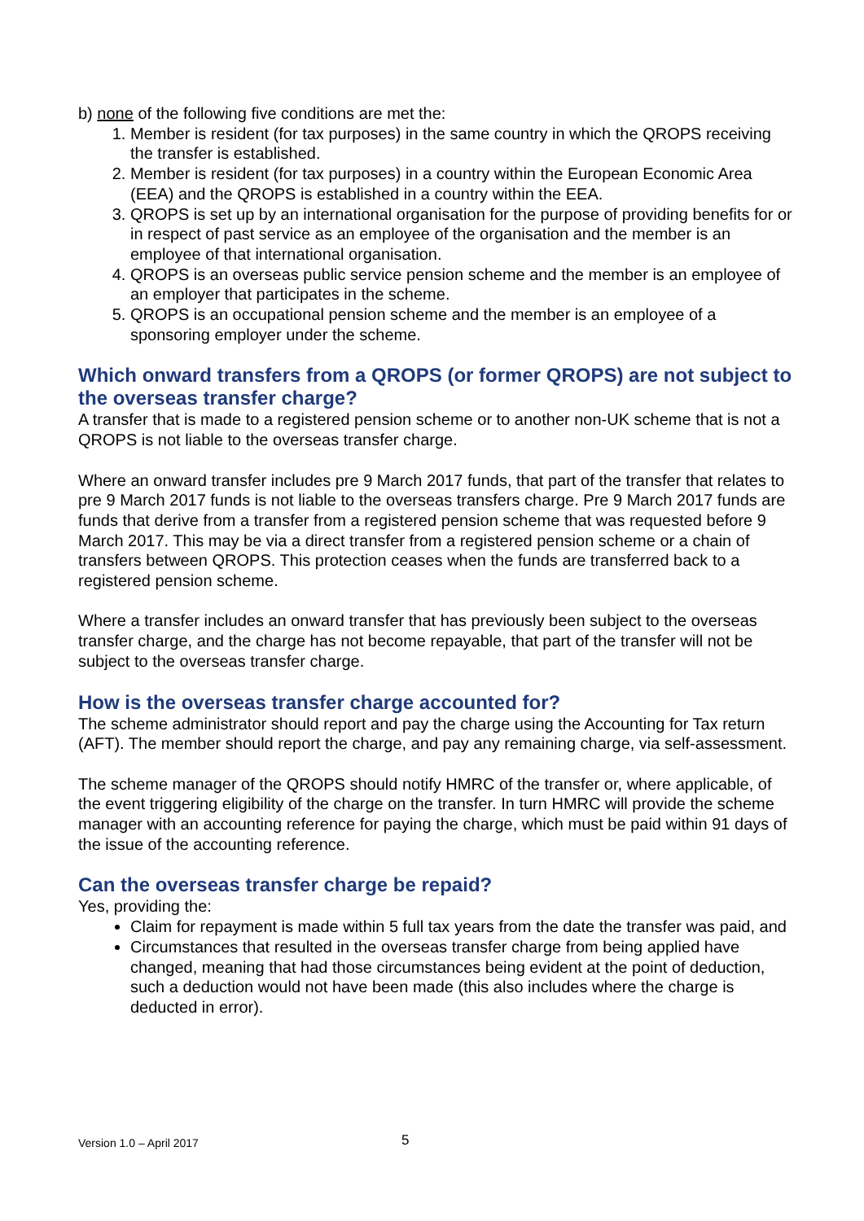b) none of the following five conditions are met the:
1. Member is resident (for tax purposes) in the same country in which the QROPS receiving the transfer is established.
2. Member is resident (for tax purposes) in a country within the European Economic Area (EEA) and the QROPS is established in a country within the EEA.
3. QROPS is set up by an international organisation for the purpose of providing benefits for or in respect of past service as an employee of the organisation and the member is an employee of that international organisation.
4. QROPS is an overseas public service pension scheme and the member is an employee of an employer that participates in the scheme.
5. QROPS is an occupational pension scheme and the member is an employee of a sponsoring employer under the scheme.
Which onward transfers from a QROPS (or former QROPS) are not subject to the overseas transfer charge?
A transfer that is made to a registered pension scheme or to another non-UK scheme that is not a QROPS is not liable to the overseas transfer charge.
Where an onward transfer includes pre 9 March 2017 funds, that part of the transfer that relates to pre 9 March 2017 funds is not liable to the overseas transfers charge. Pre 9 March 2017 funds are funds that derive from a transfer from a registered pension scheme that was requested before 9 March 2017. This may be via a direct transfer from a registered pension scheme or a chain of transfers between QROPS. This protection ceases when the funds are transferred back to a registered pension scheme.
Where a transfer includes an onward transfer that has previously been subject to the overseas transfer charge, and the charge has not become repayable, that part of the transfer will not be subject to the overseas transfer charge.
How is the overseas transfer charge accounted for?
The scheme administrator should report and pay the charge using the Accounting for Tax return (AFT). The member should report the charge, and pay any remaining charge, via self-assessment.
The scheme manager of the QROPS should notify HMRC of the transfer or, where applicable, of the event triggering eligibility of the charge on the transfer. In turn HMRC will provide the scheme manager with an accounting reference for paying the charge, which must be paid within 91 days of the issue of the accounting reference.
Can the overseas transfer charge be repaid?
Yes, providing the:
Claim for repayment is made within 5 full tax years from the date the transfer was paid, and
Circumstances that resulted in the overseas transfer charge from being applied have changed, meaning that had those circumstances being evident at the point of deduction, such a deduction would not have been made (this also includes where the charge is deducted in error).
Version 1.0 – April 2017 5